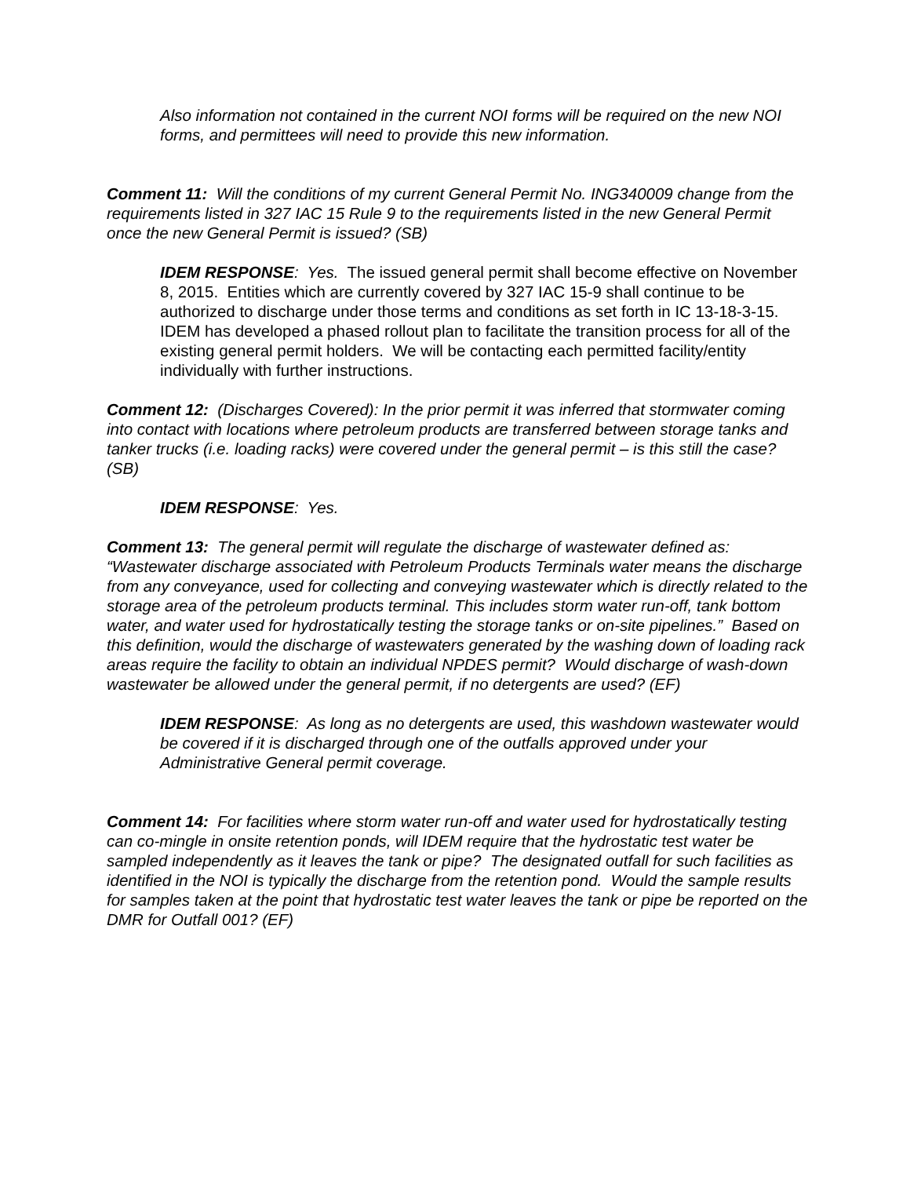Also information not contained in the current NOI forms will be required on the new NOI forms, and permittees will need to provide this new information.
Comment 11: Will the conditions of my current General Permit No. ING340009 change from the requirements listed in 327 IAC 15 Rule 9 to the requirements listed in the new General Permit once the new General Permit is issued? (SB)
IDEM RESPONSE: Yes. The issued general permit shall become effective on November 8, 2015. Entities which are currently covered by 327 IAC 15-9 shall continue to be authorized to discharge under those terms and conditions as set forth in IC 13-18-3-15. IDEM has developed a phased rollout plan to facilitate the transition process for all of the existing general permit holders. We will be contacting each permitted facility/entity individually with further instructions.
Comment 12: (Discharges Covered): In the prior permit it was inferred that stormwater coming into contact with locations where petroleum products are transferred between storage tanks and tanker trucks (i.e. loading racks) were covered under the general permit – is this still the case? (SB)
IDEM RESPONSE: Yes.
Comment 13: The general permit will regulate the discharge of wastewater defined as: “Wastewater discharge associated with Petroleum Products Terminals water means the discharge from any conveyance, used for collecting and conveying wastewater which is directly related to the storage area of the petroleum products terminal. This includes storm water run-off, tank bottom water, and water used for hydrostatically testing the storage tanks or on-site pipelines.” Based on this definition, would the discharge of wastewaters generated by the washing down of loading rack areas require the facility to obtain an individual NPDES permit? Would discharge of wash-down wastewater be allowed under the general permit, if no detergents are used? (EF)
IDEM RESPONSE: As long as no detergents are used, this washdown wastewater would be covered if it is discharged through one of the outfalls approved under your Administrative General permit coverage.
Comment 14: For facilities where storm water run-off and water used for hydrostatically testing can co-mingle in onsite retention ponds, will IDEM require that the hydrostatic test water be sampled independently as it leaves the tank or pipe? The designated outfall for such facilities as identified in the NOI is typically the discharge from the retention pond. Would the sample results for samples taken at the point that hydrostatic test water leaves the tank or pipe be reported on the DMR for Outfall 001? (EF)